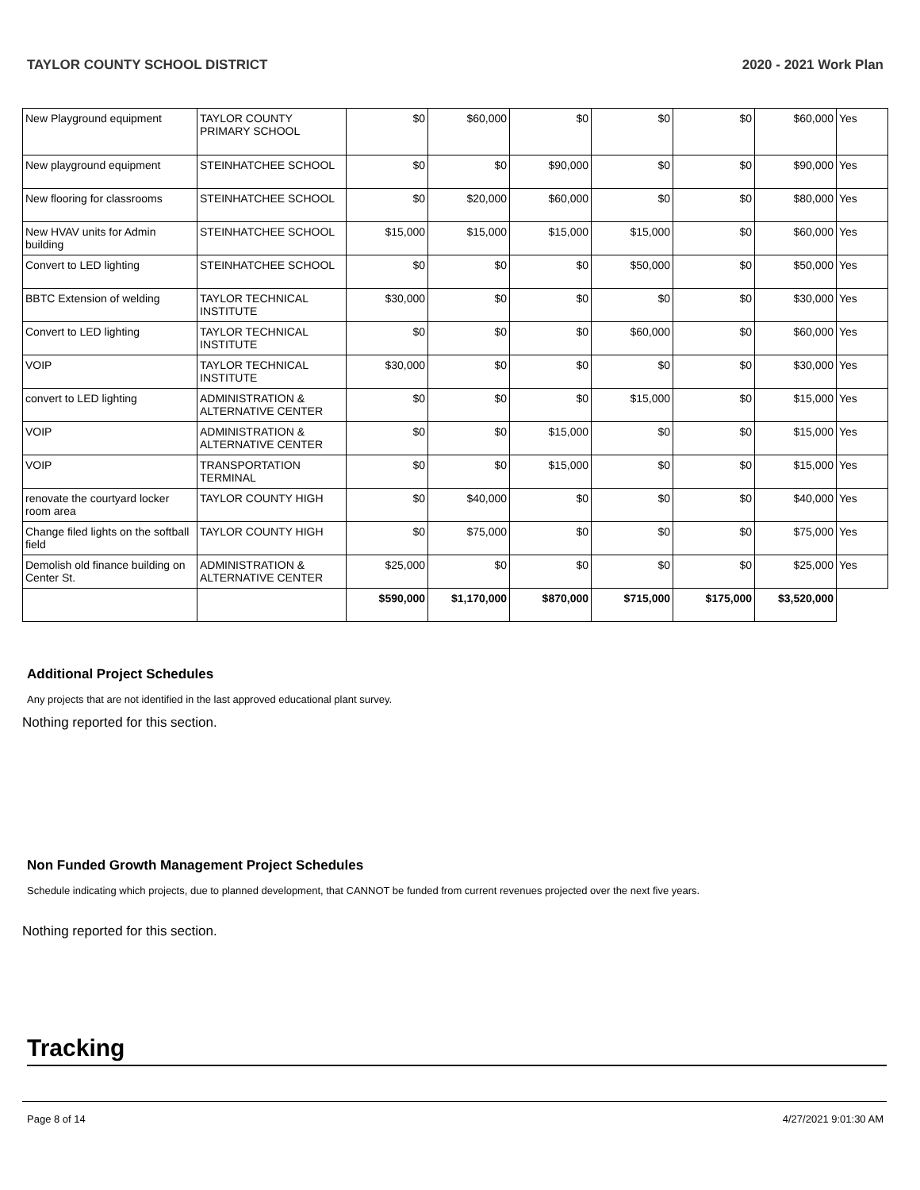TAYLOR COUNTY SCHOOL DISTRICT 2020 - 2021 Work Plan
| New Playground equipment | TAYLOR COUNTY PRIMARY SCHOOL | $0 | $60,000 | $0 | $0 | $0 | $60,000 | Yes |
| New playground equipment | STEINHATCHEE SCHOOL | $0 | $0 | $90,000 | $0 | $0 | $90,000 | Yes |
| New flooring for classrooms | STEINHATCHEE SCHOOL | $0 | $20,000 | $60,000 | $0 | $0 | $80,000 | Yes |
| New HVAV units for Admin building | STEINHATCHEE SCHOOL | $15,000 | $15,000 | $15,000 | $15,000 | $0 | $60,000 | Yes |
| Convert to LED lighting | STEINHATCHEE SCHOOL | $0 | $0 | $0 | $50,000 | $0 | $50,000 | Yes |
| BBTC Extension of welding | TAYLOR TECHNICAL INSTITUTE | $30,000 | $0 | $0 | $0 | $0 | $30,000 | Yes |
| Convert to LED lighting | TAYLOR TECHNICAL INSTITUTE | $0 | $0 | $0 | $60,000 | $0 | $60,000 | Yes |
| VOIP | TAYLOR TECHNICAL INSTITUTE | $30,000 | $0 | $0 | $0 | $0 | $30,000 | Yes |
| convert to LED lighting | ADMINISTRATION & ALTERNATIVE CENTER | $0 | $0 | $0 | $15,000 | $0 | $15,000 | Yes |
| VOIP | ADMINISTRATION & ALTERNATIVE CENTER | $0 | $0 | $15,000 | $0 | $0 | $15,000 | Yes |
| VOIP | TRANSPORTATION TERMINAL | $0 | $0 | $15,000 | $0 | $0 | $15,000 | Yes |
| renovate the courtyard locker room area | TAYLOR COUNTY HIGH | $0 | $40,000 | $0 | $0 | $0 | $40,000 | Yes |
| Change filed lights on the softball field | TAYLOR COUNTY HIGH | $0 | $75,000 | $0 | $0 | $0 | $75,000 | Yes |
| Demolish old finance building on Center St. | ADMINISTRATION & ALTERNATIVE CENTER | $25,000 | $0 | $0 | $0 | $0 | $25,000 | Yes |
| | | $590,000 | $1,170,000 | $870,000 | $715,000 | $175,000 | $3,520,000 | |
Additional Project Schedules
Any projects that are not identified in the last approved educational plant survey.
Nothing reported for this section.
Non Funded Growth Management Project Schedules
Schedule indicating which projects, due to planned development, that CANNOT be funded from current revenues projected over the next five years.
Nothing reported for this section.
Tracking
Page 8 of 14 4/27/2021 9:01:30 AM